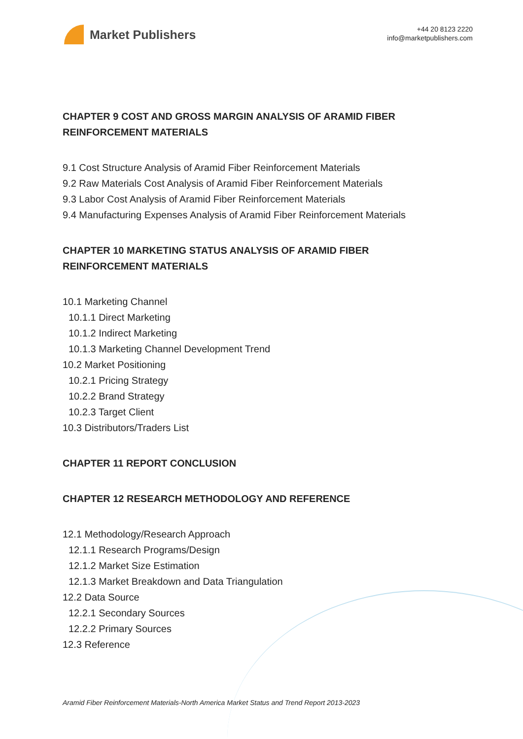Market Publishers
+44 20 8123 2220
info@marketpublishers.com
CHAPTER 9 COST AND GROSS MARGIN ANALYSIS OF ARAMID FIBER REINFORCEMENT MATERIALS
9.1 Cost Structure Analysis of Aramid Fiber Reinforcement Materials
9.2 Raw Materials Cost Analysis of Aramid Fiber Reinforcement Materials
9.3 Labor Cost Analysis of Aramid Fiber Reinforcement Materials
9.4 Manufacturing Expenses Analysis of Aramid Fiber Reinforcement Materials
CHAPTER 10 MARKETING STATUS ANALYSIS OF ARAMID FIBER REINFORCEMENT MATERIALS
10.1 Marketing Channel
10.1.1 Direct Marketing
10.1.2 Indirect Marketing
10.1.3 Marketing Channel Development Trend
10.2 Market Positioning
10.2.1 Pricing Strategy
10.2.2 Brand Strategy
10.2.3 Target Client
10.3 Distributors/Traders List
CHAPTER 11 REPORT CONCLUSION
CHAPTER 12 RESEARCH METHODOLOGY AND REFERENCE
12.1 Methodology/Research Approach
12.1.1 Research Programs/Design
12.1.2 Market Size Estimation
12.1.3 Market Breakdown and Data Triangulation
12.2 Data Source
12.2.1 Secondary Sources
12.2.2 Primary Sources
12.3 Reference
Aramid Fiber Reinforcement Materials-North America Market Status and Trend Report 2013-2023